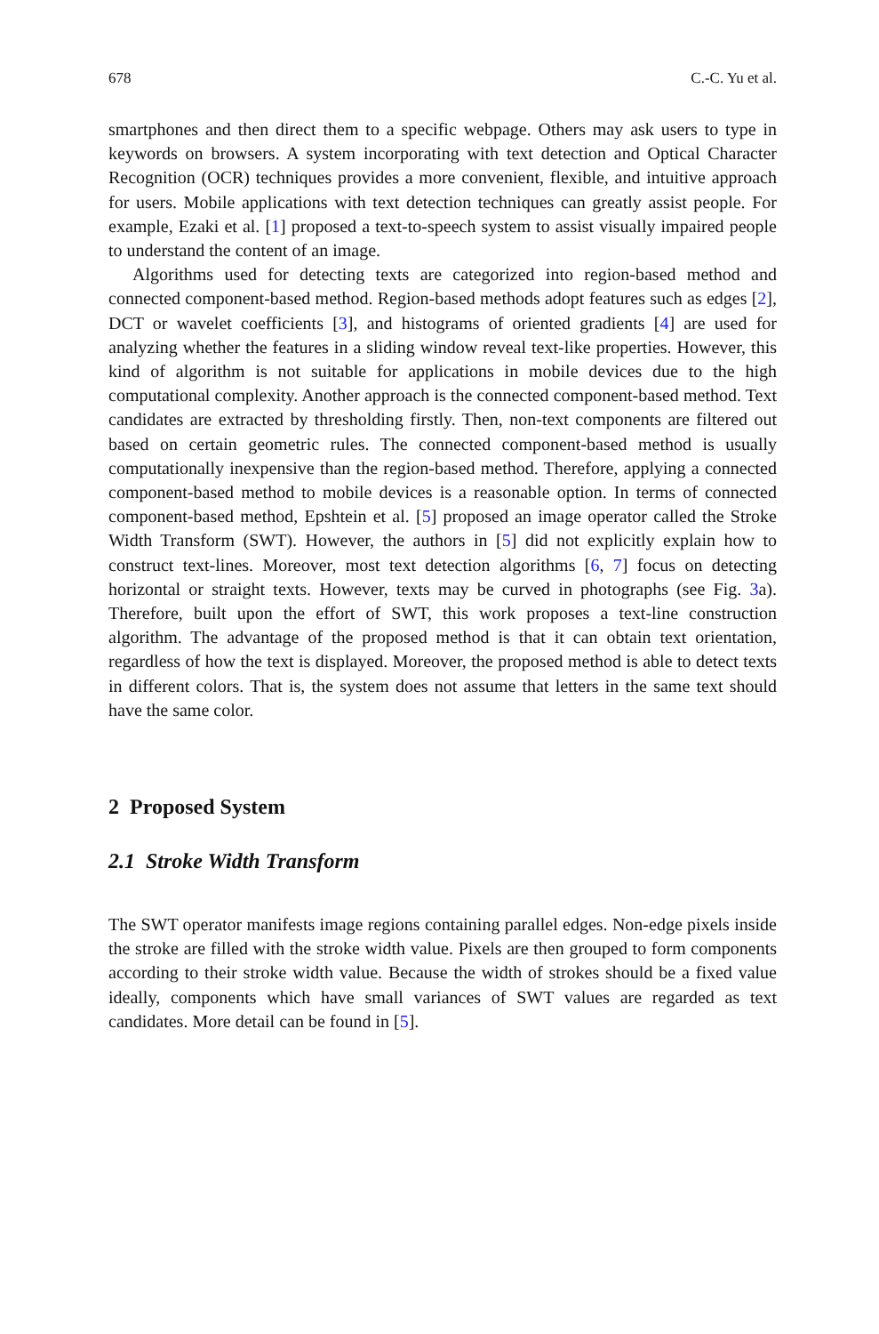678 C.-C. Yu et al.
smartphones and then direct them to a specific webpage. Others may ask users to type in keywords on browsers. A system incorporating with text detection and Optical Character Recognition (OCR) techniques provides a more convenient, flexible, and intuitive approach for users. Mobile applications with text detection techniques can greatly assist people. For example, Ezaki et al. [1] proposed a text-to-speech system to assist visually impaired people to understand the content of an image.
Algorithms used for detecting texts are categorized into region-based method and connected component-based method. Region-based methods adopt features such as edges [2], DCT or wavelet coefficients [3], and histograms of oriented gradients [4] are used for analyzing whether the features in a sliding window reveal text-like properties. However, this kind of algorithm is not suitable for applications in mobile devices due to the high computational complexity. Another approach is the connected component-based method. Text candidates are extracted by thresholding firstly. Then, non-text components are filtered out based on certain geometric rules. The connected component-based method is usually computationally inexpensive than the region-based method. Therefore, applying a connected component-based method to mobile devices is a reasonable option. In terms of connected component-based method, Epshtein et al. [5] proposed an image operator called the Stroke Width Transform (SWT). However, the authors in [5] did not explicitly explain how to construct text-lines. Moreover, most text detection algorithms [6, 7] focus on detecting horizontal or straight texts. However, texts may be curved in photographs (see Fig. 3a). Therefore, built upon the effort of SWT, this work proposes a text-line construction algorithm. The advantage of the proposed method is that it can obtain text orientation, regardless of how the text is displayed. Moreover, the proposed method is able to detect texts in different colors. That is, the system does not assume that letters in the same text should have the same color.
2 Proposed System
2.1 Stroke Width Transform
The SWT operator manifests image regions containing parallel edges. Non-edge pixels inside the stroke are filled with the stroke width value. Pixels are then grouped to form components according to their stroke width value. Because the width of strokes should be a fixed value ideally, components which have small variances of SWT values are regarded as text candidates. More detail can be found in [5].